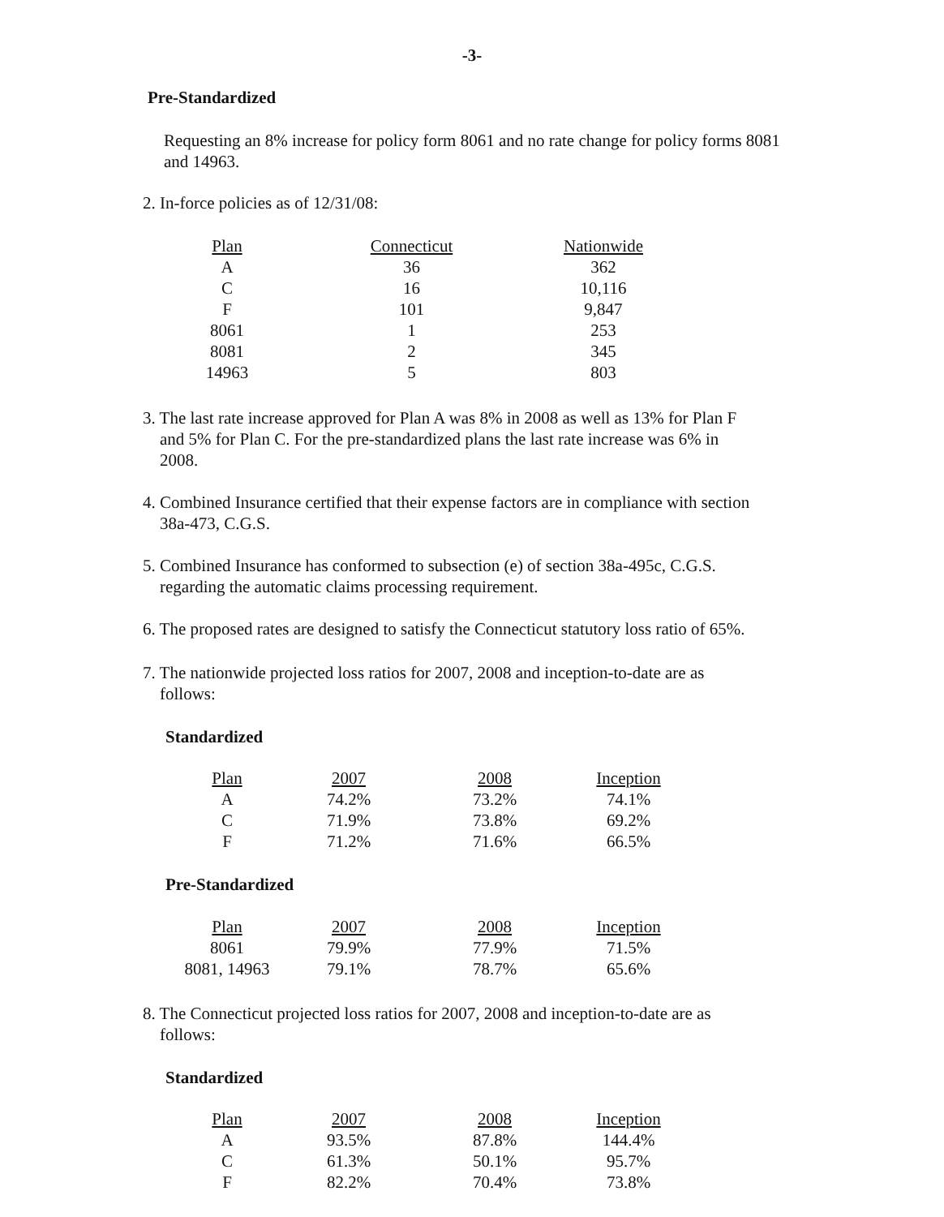-3-
Pre-Standardized
Requesting an 8% increase for policy form 8061 and no rate change for policy forms 8081 and 14963.
2. In-force policies as of 12/31/08:
| Plan | Connecticut | Nationwide |
| --- | --- | --- |
| A | 36 | 362 |
| C | 16 | 10,116 |
| F | 101 | 9,847 |
| 8061 | 1 | 253 |
| 8081 | 2 | 345 |
| 14963 | 5 | 803 |
3. The last rate increase approved for Plan A was 8% in 2008 as well as 13% for Plan F
and 5% for Plan C. For the pre-standardized plans the last rate increase was 6% in
2008.
4. Combined Insurance certified that their expense factors are in compliance with section
38a-473, C.G.S.
5. Combined Insurance has conformed to subsection (e) of section 38a-495c, C.G.S.
regarding the automatic claims processing requirement.
6. The proposed rates are designed to satisfy the Connecticut statutory loss ratio of 65%.
7. The nationwide projected loss ratios for 2007, 2008 and inception-to-date are as
follows:
Standardized
| Plan | 2007 | 2008 | Inception |
| --- | --- | --- | --- |
| A | 74.2% | 73.2% | 74.1% |
| C | 71.9% | 73.8% | 69.2% |
| F | 71.2% | 71.6% | 66.5% |
Pre-Standardized
| Plan | 2007 | 2008 | Inception |
| --- | --- | --- | --- |
| 8061 | 79.9% | 77.9% | 71.5% |
| 8081, 14963 | 79.1% | 78.7% | 65.6% |
8. The Connecticut projected loss ratios for 2007, 2008 and inception-to-date are as
follows:
Standardized
| Plan | 2007 | 2008 | Inception |
| --- | --- | --- | --- |
| A | 93.5% | 87.8% | 144.4% |
| C | 61.3% | 50.1% | 95.7% |
| F | 82.2% | 70.4% | 73.8% |